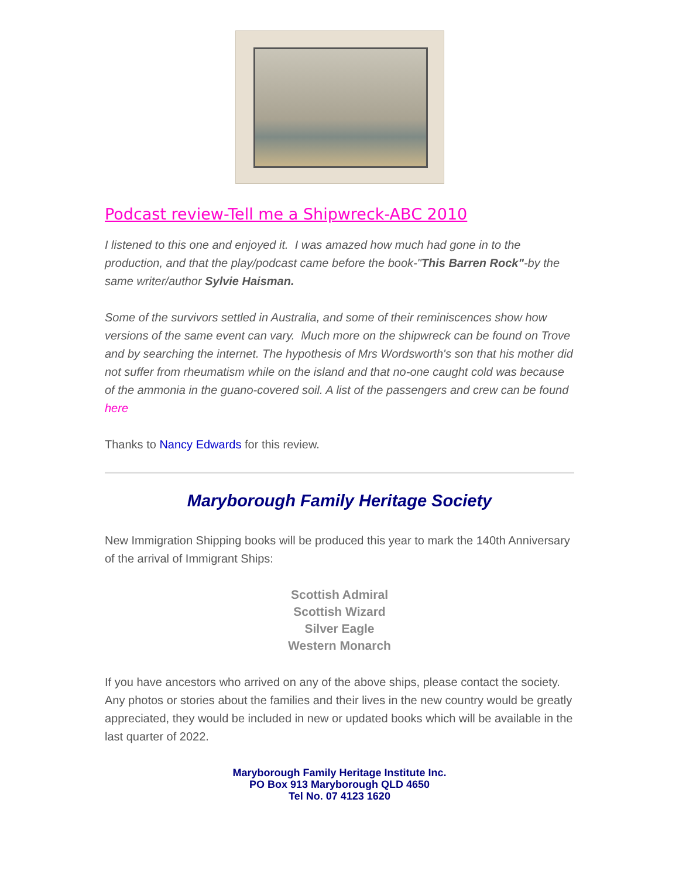Podcast review-Tell me a Shipwreck-ABC 2010
I listened to this one and enjoyed it. I was amazed how much had gone in to the production, and that the play/podcast came before the book-"This Barren Rock"-by the same writer/author Sylvie Haisman.
Some of the survivors settled in Australia, and some of their reminiscences show how versions of the same event can vary. Much more on the shipwreck can be found on Trove and by searching the internet. The hypothesis of Mrs Wordsworth's son that his mother did not suffer from rheumatism while on the island and that no-one caught cold was because of the ammonia in the guano-covered soil. A list of the passengers and crew can be found here
Thanks to Nancy Edwards for this review.
Maryborough Family Heritage Society
New Immigration Shipping books will be produced this year to mark the 140th Anniversary of the arrival of Immigrant Ships:
Scottish Admiral
Scottish Wizard
Silver Eagle
Western Monarch
If you have ancestors who arrived on any of the above ships, please contact the society.
Any photos or stories about the families and their lives in the new country would be greatly appreciated, they would be included in new or updated books which will be available in the last quarter of 2022.
Maryborough Family Heritage Institute Inc.
PO Box 913 Maryborough QLD 4650
Tel No. 07 4123 1620